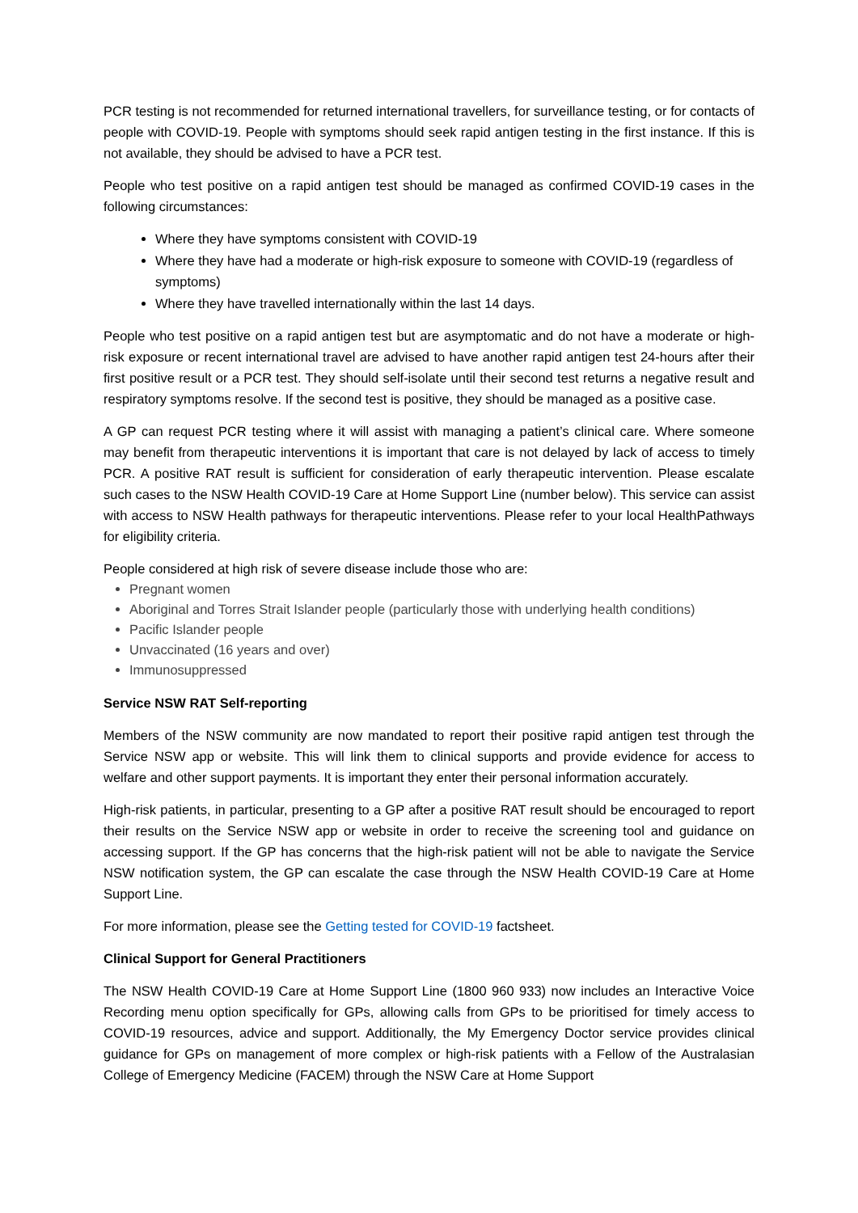PCR testing is not recommended for returned international travellers, for surveillance testing, or for contacts of people with COVID-19. People with symptoms should seek rapid antigen testing in the first instance. If this is not available, they should be advised to have a PCR test.
People who test positive on a rapid antigen test should be managed as confirmed COVID-19 cases in the following circumstances:
Where they have symptoms consistent with COVID-19
Where they have had a moderate or high-risk exposure to someone with COVID-19 (regardless of symptoms)
Where they have travelled internationally within the last 14 days.
People who test positive on a rapid antigen test but are asymptomatic and do not have a moderate or high-risk exposure or recent international travel are advised to have another rapid antigen test 24-hours after their first positive result or a PCR test. They should self-isolate until their second test returns a negative result and respiratory symptoms resolve. If the second test is positive, they should be managed as a positive case.
A GP can request PCR testing where it will assist with managing a patient’s clinical care. Where someone may benefit from therapeutic interventions it is important that care is not delayed by lack of access to timely PCR. A positive RAT result is sufficient for consideration of early therapeutic intervention. Please escalate such cases to the NSW Health COVID-19 Care at Home Support Line (number below). This service can assist with access to NSW Health pathways for therapeutic interventions. Please refer to your local HealthPathways for eligibility criteria.
People considered at high risk of severe disease include those who are:
Pregnant women
Aboriginal and Torres Strait Islander people (particularly those with underlying health conditions)
Pacific Islander people
Unvaccinated (16 years and over)
Immunosuppressed
Service NSW RAT Self-reporting
Members of the NSW community are now mandated to report their positive rapid antigen test through the Service NSW app or website. This will link them to clinical supports and provide evidence for access to welfare and other support payments. It is important they enter their personal information accurately.
High-risk patients, in particular, presenting to a GP after a positive RAT result should be encouraged to report their results on the Service NSW app or website in order to receive the screening tool and guidance on accessing support. If the GP has concerns that the high-risk patient will not be able to navigate the Service NSW notification system, the GP can escalate the case through the NSW Health COVID-19 Care at Home Support Line.
For more information, please see the Getting tested for COVID-19 factsheet.
Clinical Support for General Practitioners
The NSW Health COVID-19 Care at Home Support Line (1800 960 933) now includes an Interactive Voice Recording menu option specifically for GPs, allowing calls from GPs to be prioritised for timely access to COVID-19 resources, advice and support. Additionally, the My Emergency Doctor service provides clinical guidance for GPs on management of more complex or high-risk patients with a Fellow of the Australasian College of Emergency Medicine (FACEM) through the NSW Care at Home Support